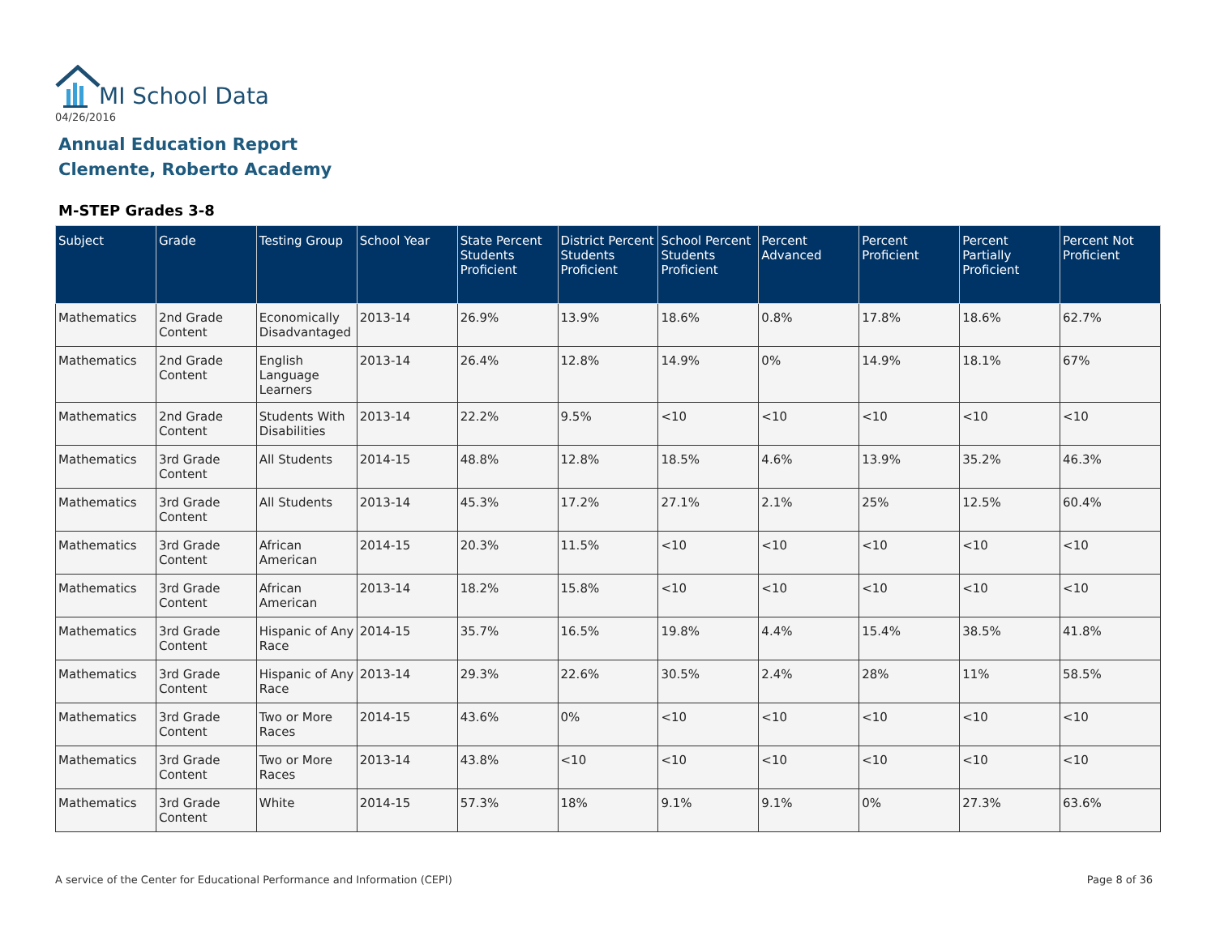MI School Data
04/26/2016
Annual Education Report
Clemente, Roberto Academy
M-STEP Grades 3-8
| Subject | Grade | Testing Group | School Year | State Percent Students Proficient | District Percent Students Proficient | School Percent Students Proficient | Percent Advanced | Percent Proficient | Percent Partially Proficient | Percent Not Proficient |
| --- | --- | --- | --- | --- | --- | --- | --- | --- | --- | --- |
| Mathematics | 2nd Grade Content | Economically Disadvantaged | 2013-14 | 26.9% | 13.9% | 18.6% | 0.8% | 17.8% | 18.6% | 62.7% |
| Mathematics | 2nd Grade Content | English Language Learners | 2013-14 | 26.4% | 12.8% | 14.9% | 0% | 14.9% | 18.1% | 67% |
| Mathematics | 2nd Grade Content | Students With Disabilities | 2013-14 | 22.2% | 9.5% | <10 | <10 | <10 | <10 | <10 |
| Mathematics | 3rd Grade Content | All Students | 2014-15 | 48.8% | 12.8% | 18.5% | 4.6% | 13.9% | 35.2% | 46.3% |
| Mathematics | 3rd Grade Content | All Students | 2013-14 | 45.3% | 17.2% | 27.1% | 2.1% | 25% | 12.5% | 60.4% |
| Mathematics | 3rd Grade Content | African American | 2014-15 | 20.3% | 11.5% | <10 | <10 | <10 | <10 | <10 |
| Mathematics | 3rd Grade Content | African American | 2013-14 | 18.2% | 15.8% | <10 | <10 | <10 | <10 | <10 |
| Mathematics | 3rd Grade Content | Hispanic of Any Race | 2014-15 | 35.7% | 16.5% | 19.8% | 4.4% | 15.4% | 38.5% | 41.8% |
| Mathematics | 3rd Grade Content | Hispanic of Any Race | 2013-14 | 29.3% | 22.6% | 30.5% | 2.4% | 28% | 11% | 58.5% |
| Mathematics | 3rd Grade Content | Two or More Races | 2014-15 | 43.6% | 0% | <10 | <10 | <10 | <10 | <10 |
| Mathematics | 3rd Grade Content | Two or More Races | 2013-14 | 43.8% | <10 | <10 | <10 | <10 | <10 | <10 |
| Mathematics | 3rd Grade Content | White | 2014-15 | 57.3% | 18% | 9.1% | 9.1% | 0% | 27.3% | 63.6% |
A service of the Center for Educational Performance and Information (CEPI)
Page 8 of 36